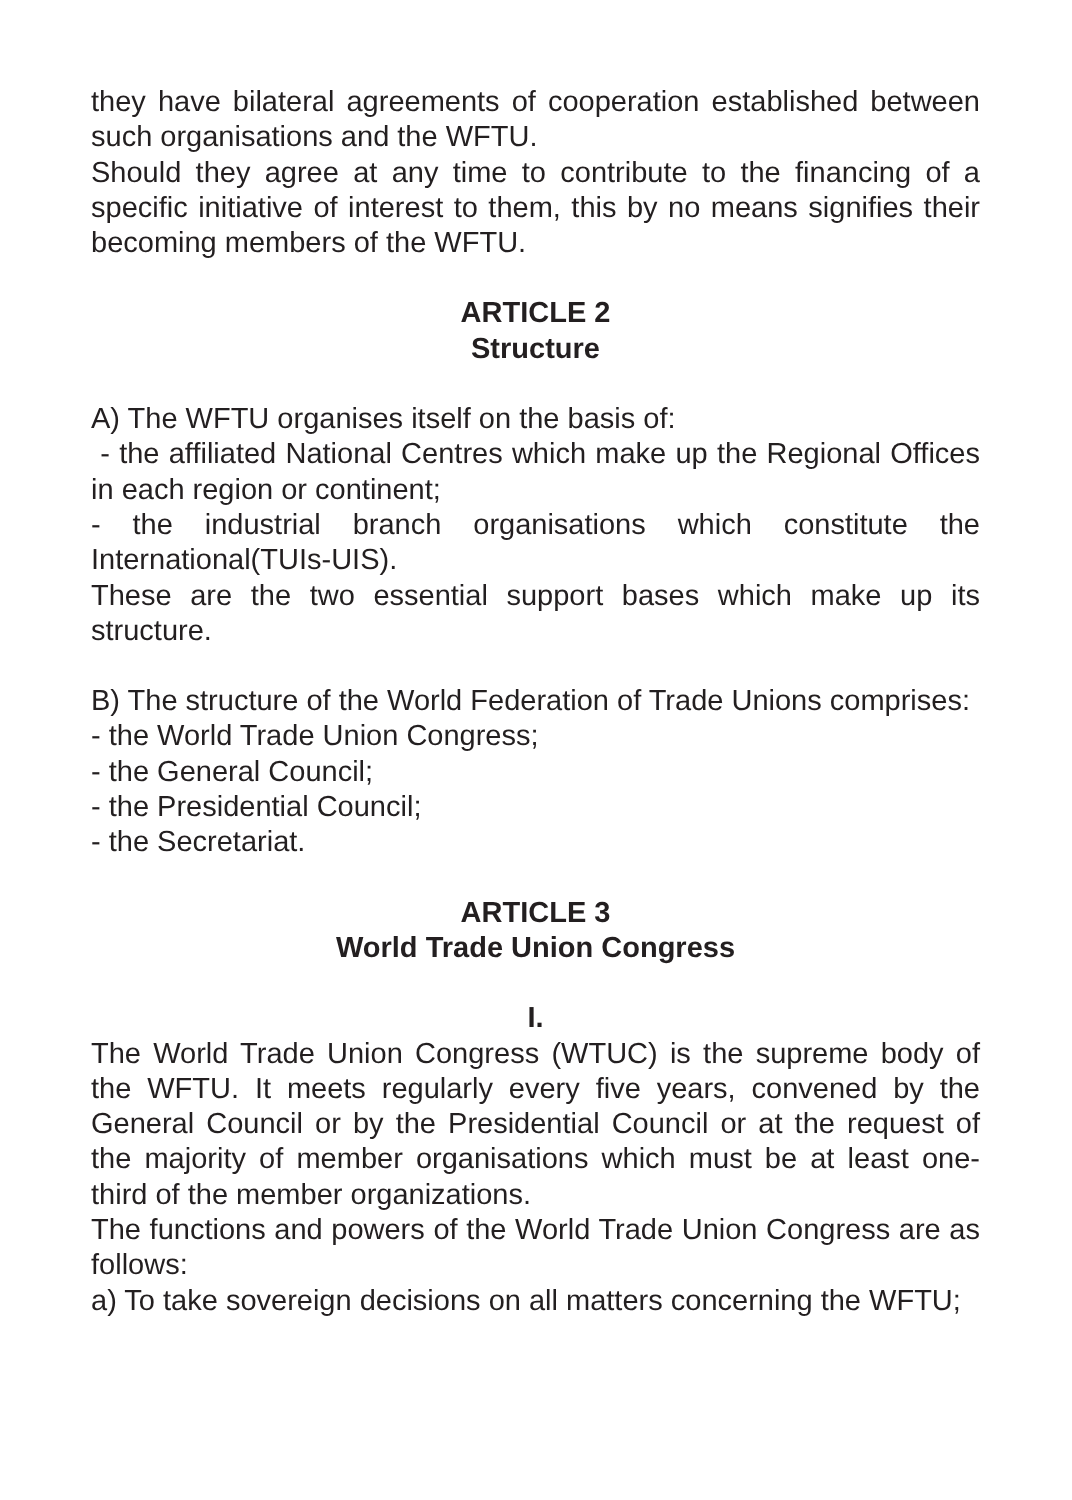they have bilateral agreements of cooperation established between such organisations and the WFTU.
Should they agree at any time to contribute to the financing of a specific initiative of interest to them, this by no means signifies their becoming members of the WFTU.
ARTICLE 2
Structure
A) The WFTU organises itself on the basis of:
- the affiliated National Centres which make up the Regional Offices in each region or continent;
- the industrial branch organisations which constitute the International(TUIs-UIS).
These are the two essential support bases which make up its structure.
B) The structure of the World Federation of Trade Unions comprises:
- the World Trade Union Congress;
- the General Council;
- the Presidential Council;
- the Secretariat.
ARTICLE 3
World Trade Union Congress
I.
The World Trade Union Congress (WTUC) is the supreme body of the WFTU. It meets regularly every five years, convened by the General Council or by the Presidential Council or at the request of the majority of member organisations which must be at least one-third of the member organizations.
The functions and powers of the World Trade Union Congress are as follows:
a) To take sovereign decisions on all matters concerning the WFTU;